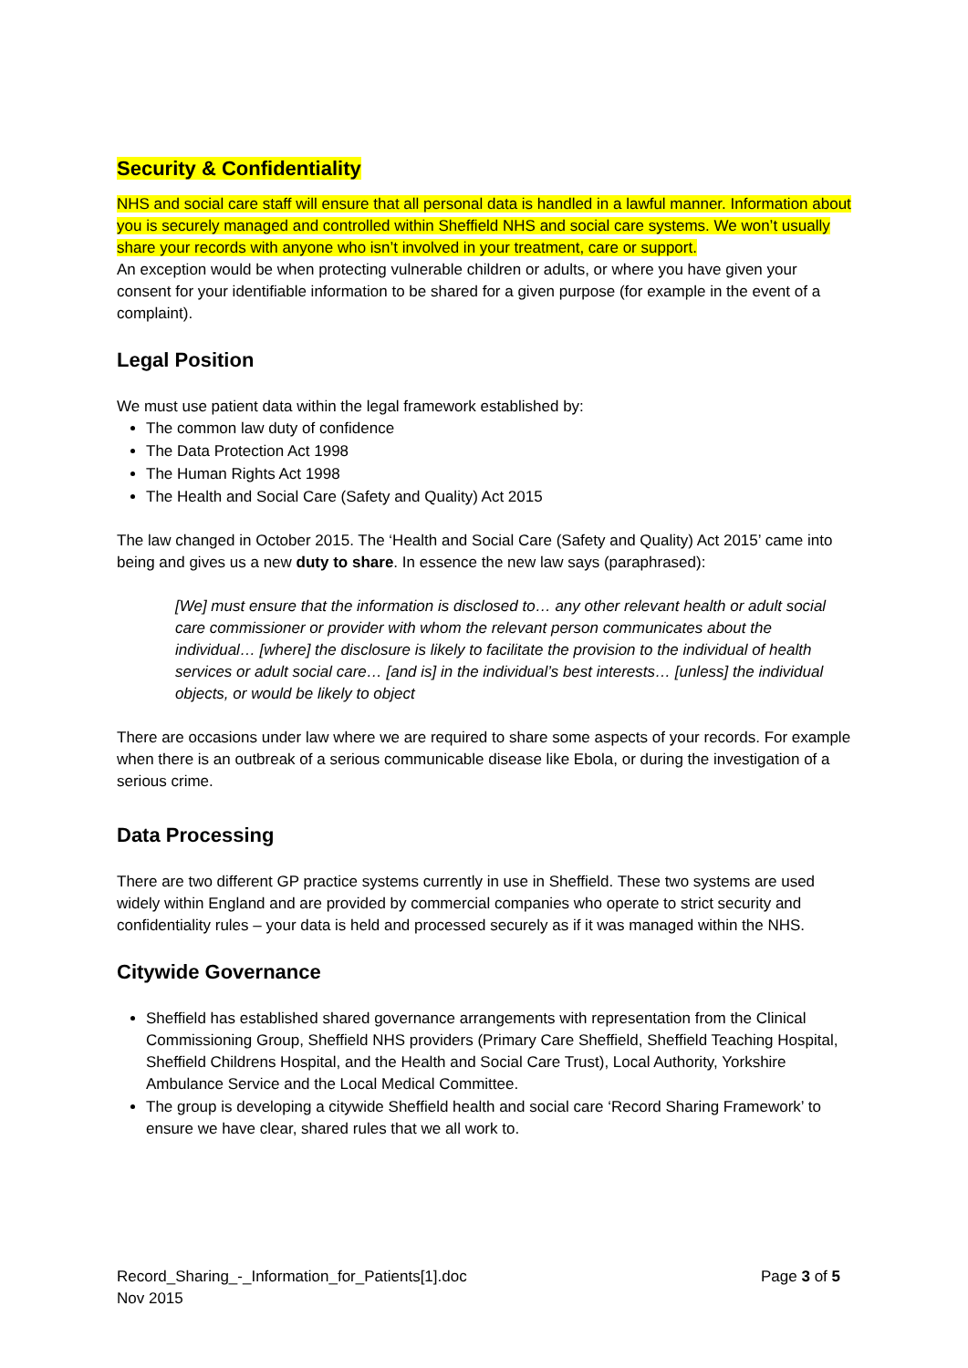Security & Confidentiality
NHS and social care staff will ensure that all personal data is handled in a lawful manner. Information about you is securely managed and controlled within Sheffield NHS and social care systems. We won’t usually share your records with anyone who isn’t involved in your treatment, care or support.
An exception would be when protecting vulnerable children or adults, or where you have given your consent for your identifiable information to be shared for a given purpose (for example in the event of a complaint).
Legal Position
We must use patient data within the legal framework established by:
The common law duty of confidence
The Data Protection Act 1998
The Human Rights Act 1998
The Health and Social Care (Safety and Quality) Act 2015
The law changed in October 2015. The ‘Health and Social Care (Safety and Quality) Act 2015’ came into being and gives us a new duty to share. In essence the new law says (paraphrased):
[We] must ensure that the information is disclosed to… any other relevant health or adult social care commissioner or provider with whom the relevant person communicates about the individual… [where] the disclosure is likely to facilitate the provision to the individual of health services or adult social care… [and is] in the individual’s best interests… [unless] the individual objects, or would be likely to object
There are occasions under law where we are required to share some aspects of your records. For example when there is an outbreak of a serious communicable disease like Ebola, or during the investigation of a serious crime.
Data Processing
There are two different GP practice systems currently in use in Sheffield. These two systems are used widely within England and are provided by commercial companies who operate to strict security and confidentiality rules – your data is held and processed securely as if it was managed within the NHS.
Citywide Governance
Sheffield has established shared governance arrangements with representation from the Clinical Commissioning Group, Sheffield NHS providers (Primary Care Sheffield, Sheffield Teaching Hospital, Sheffield Childrens Hospital, and the Health and Social Care Trust), Local Authority, Yorkshire Ambulance Service and the Local Medical Committee.
The group is developing a citywide Sheffield health and social care ‘Record Sharing Framework’ to ensure we have clear, shared rules that we all work to.
Record_Sharing_-_Information_for_Patients[1].doc
Nov 2015
Page 3 of 5